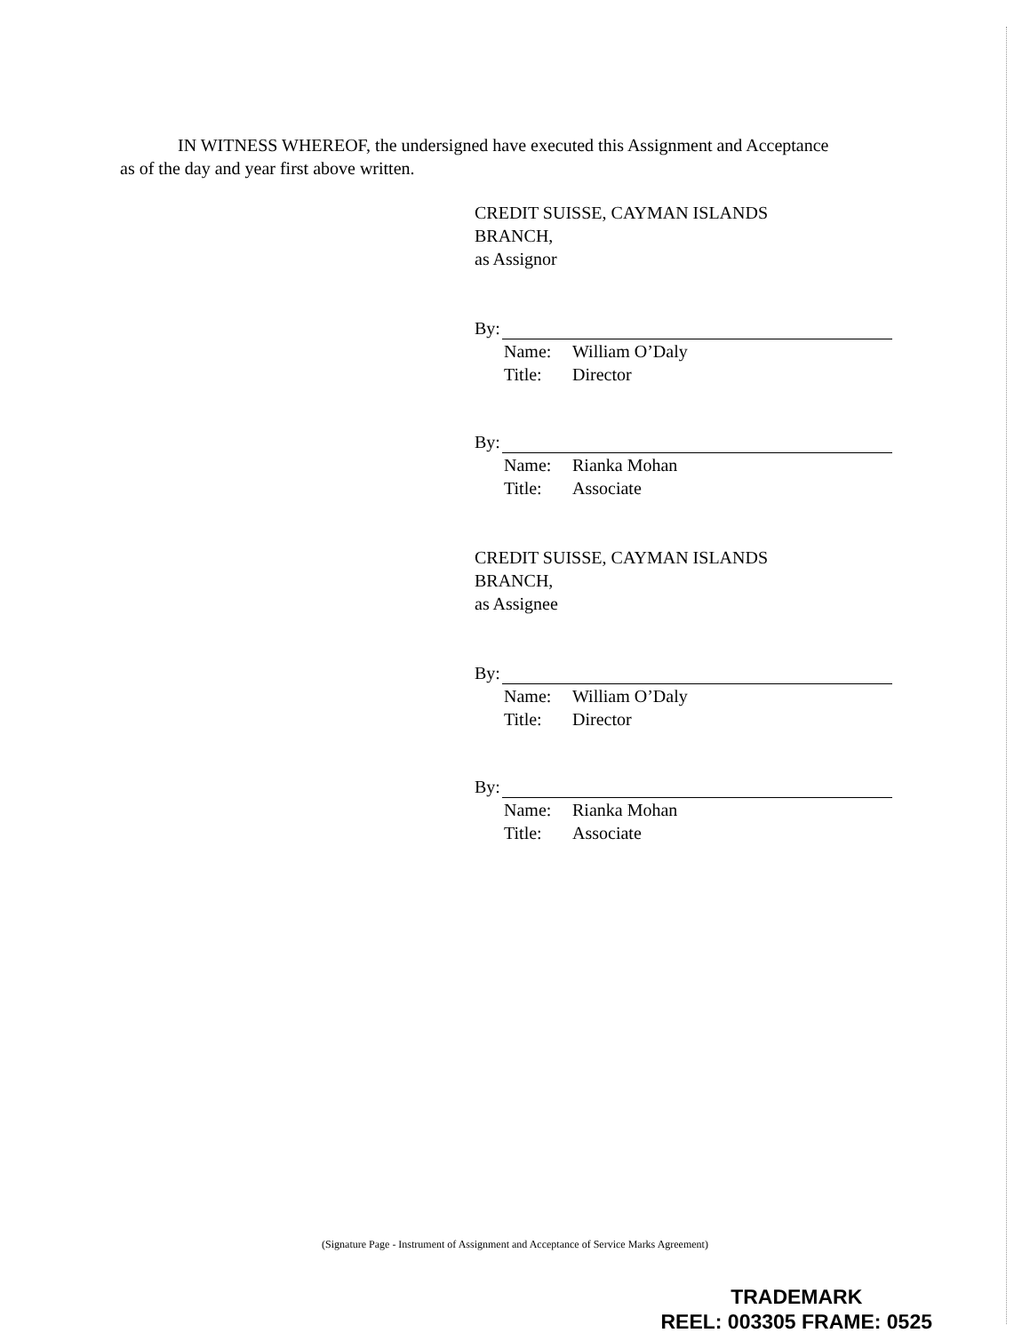IN WITNESS WHEREOF, the undersigned have executed this Assignment and Acceptance as of the day and year first above written.
CREDIT SUISSE, CAYMAN ISLANDS
BRANCH,
as Assignor
By:
Name: William O’Daly
Title: Director
By:
Name: Rianka Mohan
Title: Associate
CREDIT SUISSE, CAYMAN ISLANDS
BRANCH,
as Assignee
By:
Name: William O’Daly
Title: Director
By:
Name: Rianka Mohan
Title: Associate
(Signature Page - Instrument of Assignment and Acceptance of Service Marks Agreement)
TRADEMARK
REEL: 003305 FRAME: 0525